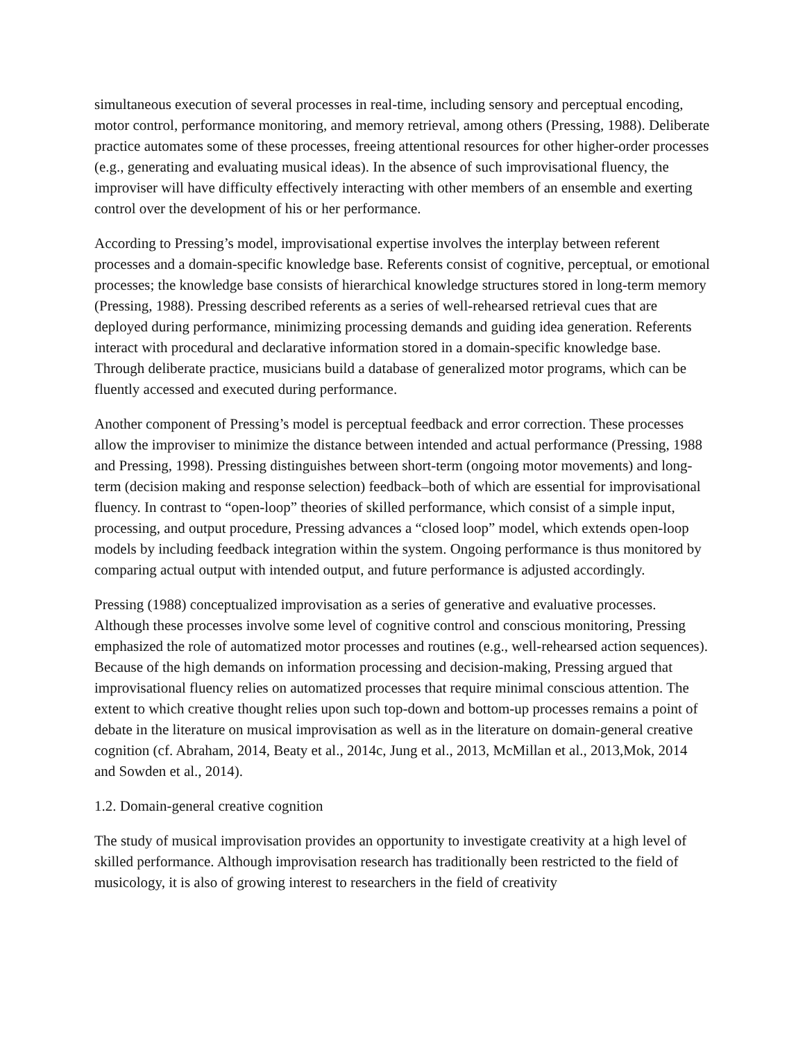simultaneous execution of several processes in real-time, including sensory and perceptual encoding, motor control, performance monitoring, and memory retrieval, among others (Pressing, 1988). Deliberate practice automates some of these processes, freeing attentional resources for other higher-order processes (e.g., generating and evaluating musical ideas). In the absence of such improvisational fluency, the improviser will have difficulty effectively interacting with other members of an ensemble and exerting control over the development of his or her performance.
According to Pressing’s model, improvisational expertise involves the interplay between referent processes and a domain-specific knowledge base. Referents consist of cognitive, perceptual, or emotional processes; the knowledge base consists of hierarchical knowledge structures stored in long-term memory (Pressing, 1988). Pressing described referents as a series of well-rehearsed retrieval cues that are deployed during performance, minimizing processing demands and guiding idea generation. Referents interact with procedural and declarative information stored in a domain-specific knowledge base. Through deliberate practice, musicians build a database of generalized motor programs, which can be fluently accessed and executed during performance.
Another component of Pressing’s model is perceptual feedback and error correction. These processes allow the improviser to minimize the distance between intended and actual performance (Pressing, 1988 and Pressing, 1998). Pressing distinguishes between short-term (ongoing motor movements) and long-term (decision making and response selection) feedback‒both of which are essential for improvisational fluency. In contrast to “open-loop” theories of skilled performance, which consist of a simple input, processing, and output procedure, Pressing advances a “closed loop” model, which extends open-loop models by including feedback integration within the system. Ongoing performance is thus monitored by comparing actual output with intended output, and future performance is adjusted accordingly.
Pressing (1988) conceptualized improvisation as a series of generative and evaluative processes. Although these processes involve some level of cognitive control and conscious monitoring, Pressing emphasized the role of automatized motor processes and routines (e.g., well-rehearsed action sequences). Because of the high demands on information processing and decision-making, Pressing argued that improvisational fluency relies on automatized processes that require minimal conscious attention. The extent to which creative thought relies upon such top-down and bottom-up processes remains a point of debate in the literature on musical improvisation as well as in the literature on domain-general creative cognition (cf. Abraham, 2014, Beaty et al., 2014c, Jung et al., 2013, McMillan et al., 2013,Mok, 2014 and Sowden et al., 2014).
1.2. Domain-general creative cognition
The study of musical improvisation provides an opportunity to investigate creativity at a high level of skilled performance. Although improvisation research has traditionally been restricted to the field of musicology, it is also of growing interest to researchers in the field of creativity